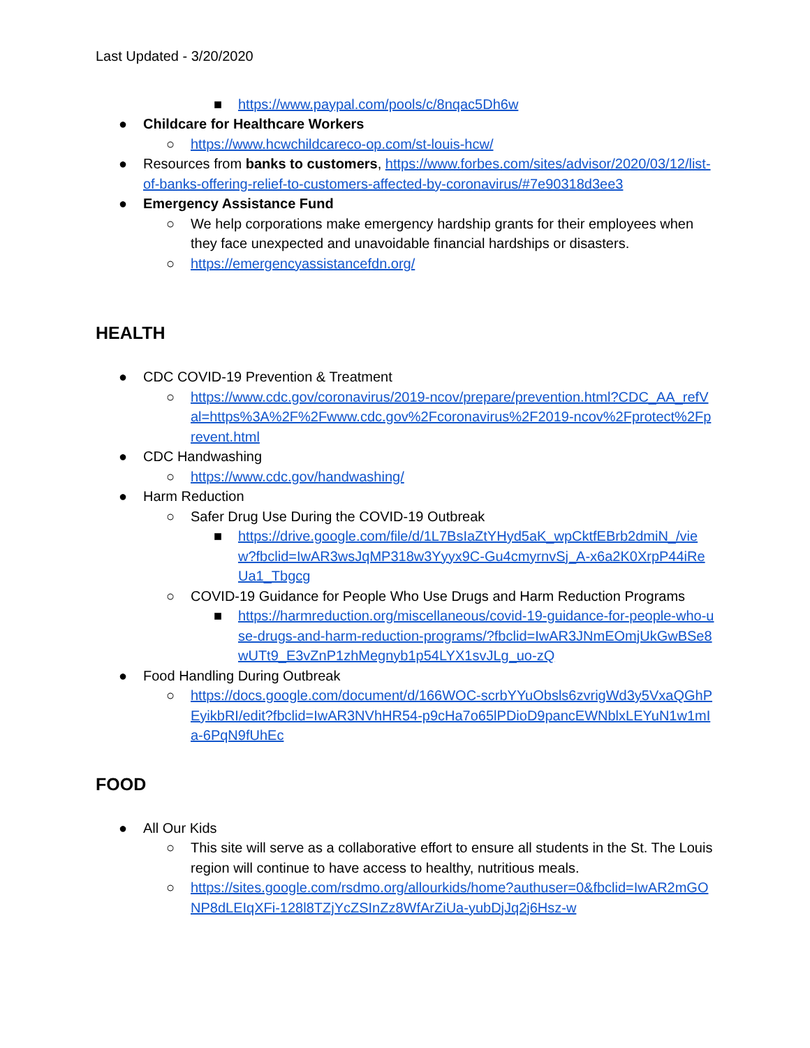Last Updated - 3/20/2020
■ https://www.paypal.com/pools/c/8nqac5Dh6w
● Childcare for Healthcare Workers
○ https://www.hcwchildcareco-op.com/st-louis-hcw/
● Resources from banks to customers, https://www.forbes.com/sites/advisor/2020/03/12/list-of-banks-offering-relief-to-customers-affected-by-coronavirus/#7e90318d3ee3
● Emergency Assistance Fund
○ We help corporations make emergency hardship grants for their employees when they face unexpected and unavoidable financial hardships or disasters.
○ https://emergencyassistancefdn.org/
HEALTH
● CDC COVID-19 Prevention & Treatment
○ https://www.cdc.gov/coronavirus/2019-ncov/prepare/prevention.html?CDC_AA_refVal=https%3A%2F%2Fwww.cdc.gov%2Fcoronavirus%2F2019-ncov%2Fprotect%2Fprevent.html
● CDC Handwashing
○ https://www.cdc.gov/handwashing/
● Harm Reduction
○ Safer Drug Use During the COVID-19 Outbreak
■ https://drive.google.com/file/d/1L7BsIaZtYHyd5aK_wpCktfEBrb2dmiN_/view?fbclid=IwAR3wsJqMP318w3Yyyx9C-Gu4cmyrnvSj_A-x6a2K0XrpP44iReUa1_Tbgcg
○ COVID-19 Guidance for People Who Use Drugs and Harm Reduction Programs
■ https://harmreduction.org/miscellaneous/covid-19-guidance-for-people-who-use-drugs-and-harm-reduction-programs/?fbclid=IwAR3JNmEOmjUkGwBSe8wUTt9_E3vZnP1zhMegnyb1p54LYX1svJLg_uo-zQ
● Food Handling During Outbreak
○ https://docs.google.com/document/d/166WOC-scrbYYuObsls6zvrigWd3y5VxaQGhPEyikbRI/edit?fbclid=IwAR3NVhHR54-p9cHa7o65lPDioD9pancEWNblxLEYuN1w1mIa-6PqN9fUhEc
FOOD
● All Our Kids
○ This site will serve as a collaborative effort to ensure all students in the St. The Louis region will continue to have access to healthy, nutritious meals.
○ https://sites.google.com/rsdmo.org/allourkids/home?authuser=0&fbclid=IwAR2mGONP8dLEIqXFi-128l8TZjYcZSInZz8WfArZiUa-yubDjJq2j6Hsz-w